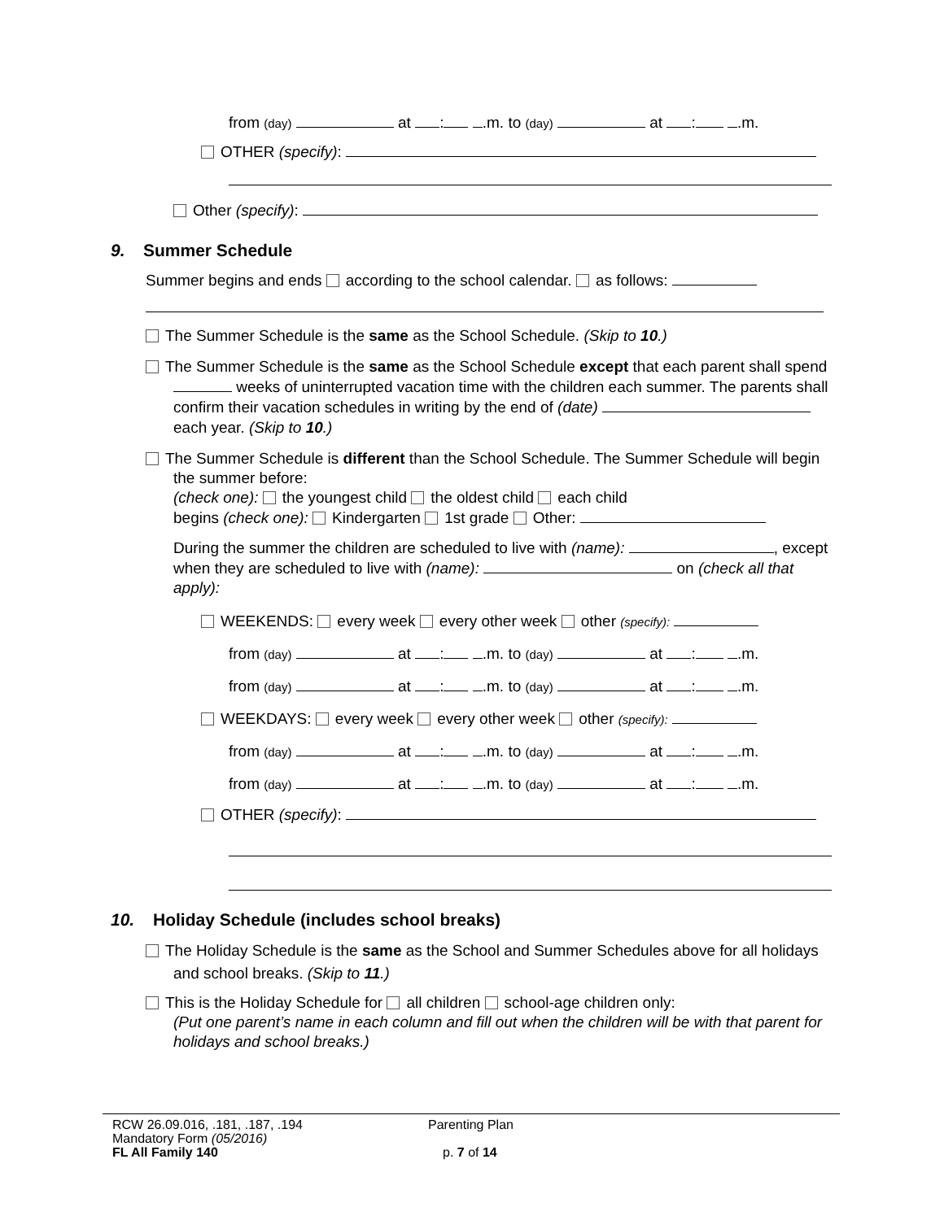from (day) at : .m. to (day) at : .m.
OTHER (specify):
Other (specify):
9. Summer Schedule
Summer begins and ends according to the school calendar. as follows:
The Summer Schedule is the same as the School Schedule. (Skip to 10.)
The Summer Schedule is the same as the School Schedule except that each parent shall spend weeks of uninterrupted vacation time with the children each summer. The parents shall confirm their vacation schedules in writing by the end of (date) each year. (Skip to 10.)
The Summer Schedule is different than the School Schedule. The Summer Schedule will begin the summer before:
(check one): the youngest child the oldest child each child
begins (check one): Kindergarten 1st grade Other:
During the summer the children are scheduled to live with (name): , except when they are scheduled to live with (name): on (check all that apply):
WEEKENDS: every week every other week other (specify):
from (day) at : .m. to (day) at : .m.
from (day) at : .m. to (day) at : .m.
WEEKDAYS: every week every other week other (specify):
from (day) at : .m. to (day) at : .m.
from (day) at : .m. to (day) at : .m.
OTHER (specify):
10. Holiday Schedule (includes school breaks)
The Holiday Schedule is the same as the School and Summer Schedules above for all holidays and school breaks. (Skip to 11.)
This is the Holiday Schedule for all children school-age children only:
(Put one parent’s name in each column and fill out when the children will be with that parent for holidays and school breaks.)
RCW 26.09.016, .181, .187, .194
Mandatory Form (05/2016)
FL All Family 140
Parenting Plan
p. 7 of 14